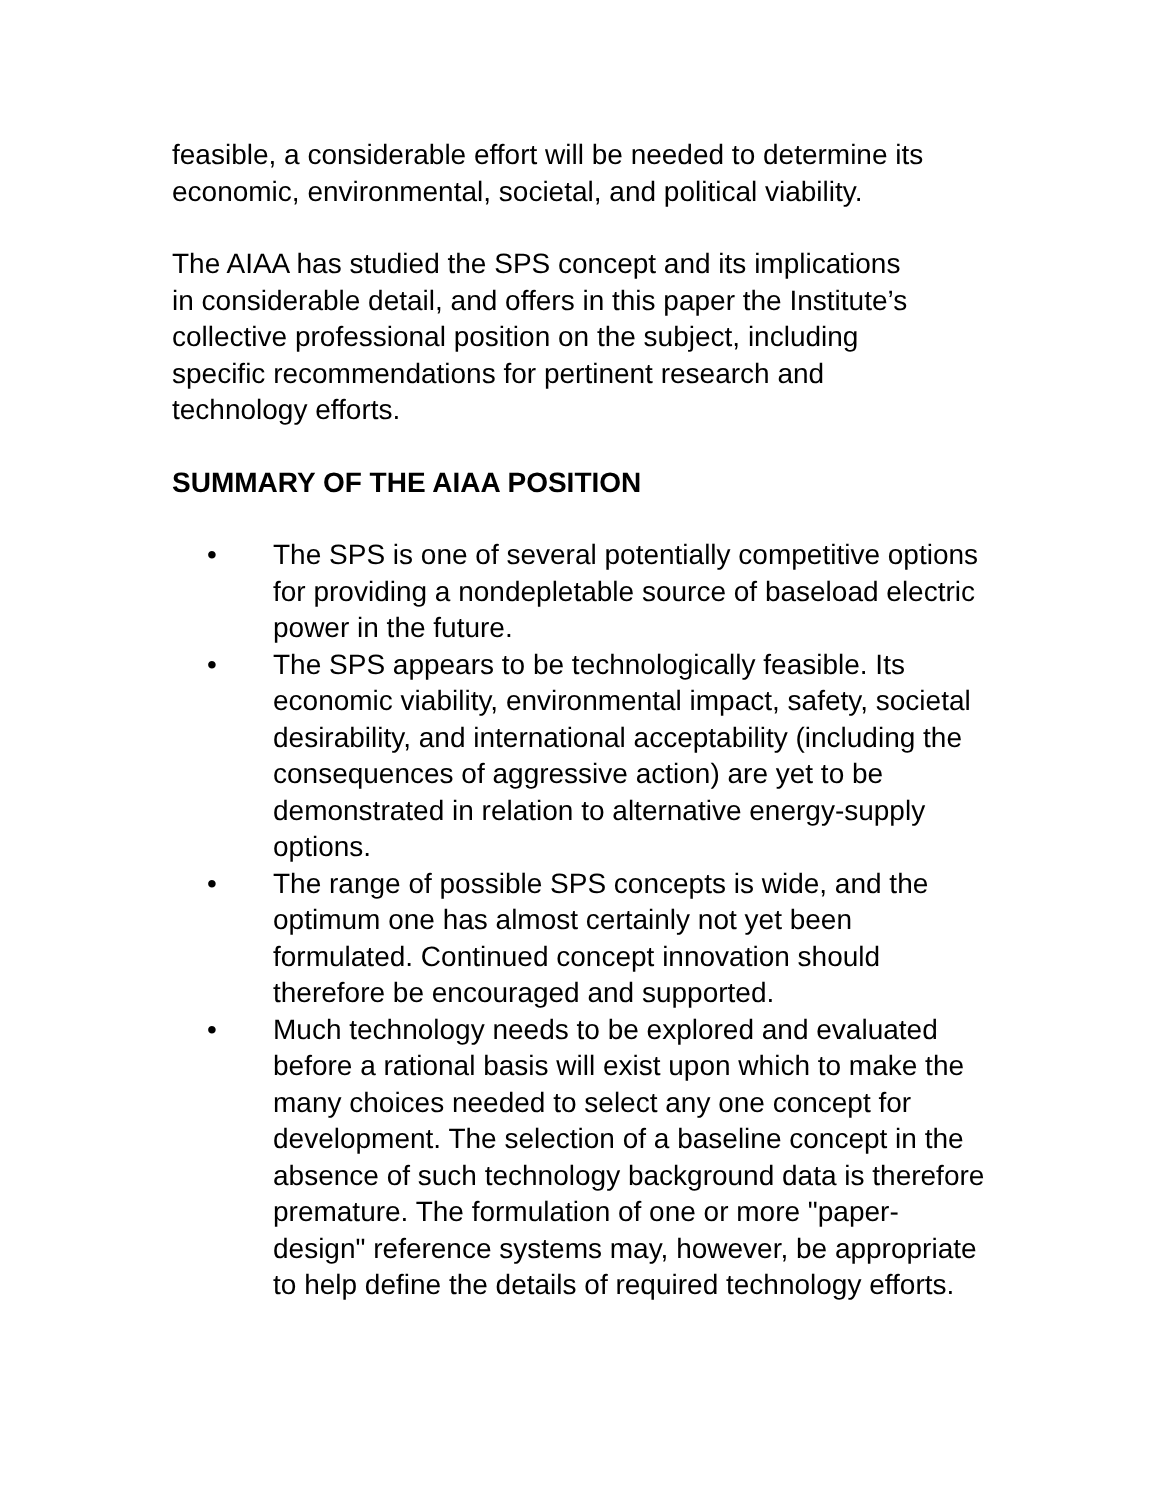feasible, a considerable effort will be needed to determine its economic, environmental, societal, and political viability.
The AIAA has studied the SPS concept and its implications
in considerable detail, and offers in this paper the Institute’s
collective professional position on the subject, including
specific recommendations for pertinent research and
technology efforts.
SUMMARY OF THE AIAA POSITION
• The SPS is one of several potentially competitive options for providing a nondepletable source of baseload electric power in the future.
• The SPS appears to be technologically feasible. Its economic viability, environmental impact, safety, societal desirability, and international acceptability (including the consequences of aggressive action) are yet to be demonstrated in relation to alternative energy-supply options.
• The range of possible SPS concepts is wide, and the optimum one has almost certainly not yet been formulated. Continued concept innovation should therefore be encouraged and supported.
• Much technology needs to be explored and evaluated before a rational basis will exist upon which to make the many choices needed to select any one concept for development. The selection of a baseline concept in the absence of such technology background data is therefore premature. The formulation of one or more "paper-design" reference systems may, however, be appropriate to help define the details of required technology efforts.